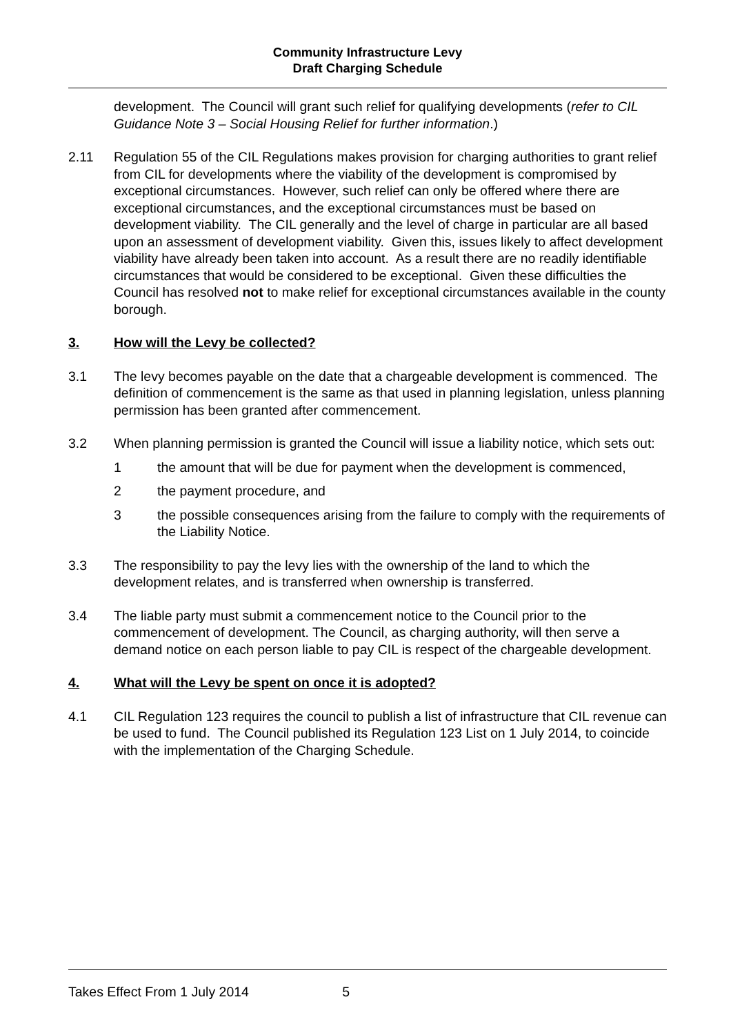Community Infrastructure Levy
Draft Charging Schedule
development. The Council will grant such relief for qualifying developments (refer to CIL Guidance Note 3 – Social Housing Relief for further information.)
2.11 Regulation 55 of the CIL Regulations makes provision for charging authorities to grant relief from CIL for developments where the viability of the development is compromised by exceptional circumstances. However, such relief can only be offered where there are exceptional circumstances, and the exceptional circumstances must be based on development viability. The CIL generally and the level of charge in particular are all based upon an assessment of development viability. Given this, issues likely to affect development viability have already been taken into account. As a result there are no readily identifiable circumstances that would be considered to be exceptional. Given these difficulties the Council has resolved not to make relief for exceptional circumstances available in the county borough.
3. How will the Levy be collected?
3.1 The levy becomes payable on the date that a chargeable development is commenced. The definition of commencement is the same as that used in planning legislation, unless planning permission has been granted after commencement.
3.2 When planning permission is granted the Council will issue a liability notice, which sets out:
1 the amount that will be due for payment when the development is commenced,
2 the payment procedure, and
3 the possible consequences arising from the failure to comply with the requirements of the Liability Notice.
3.3 The responsibility to pay the levy lies with the ownership of the land to which the development relates, and is transferred when ownership is transferred.
3.4 The liable party must submit a commencement notice to the Council prior to the commencement of development. The Council, as charging authority, will then serve a demand notice on each person liable to pay CIL is respect of the chargeable development.
4. What will the Levy be spent on once it is adopted?
4.1 CIL Regulation 123 requires the council to publish a list of infrastructure that CIL revenue can be used to fund. The Council published its Regulation 123 List on 1 July 2014, to coincide with the implementation of the Charging Schedule.
Takes Effect From 1 July 2014 5